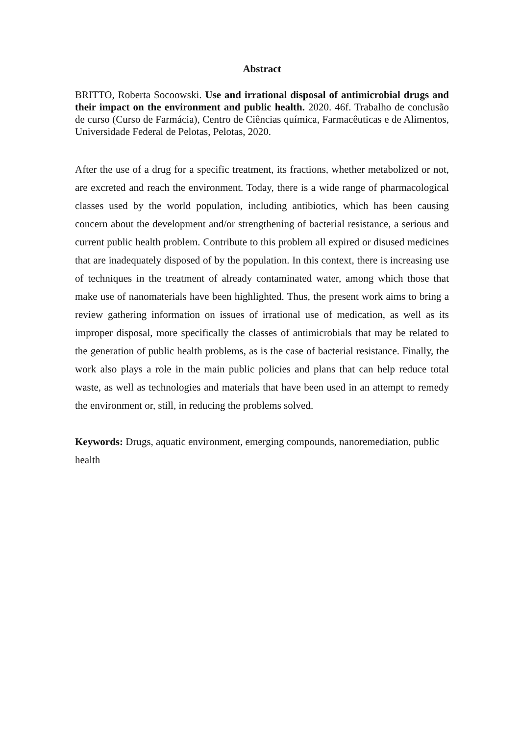Abstract
BRITTO, Roberta Socoowski. Use and irrational disposal of antimicrobial drugs and their impact on the environment and public health. 2020. 46f. Trabalho de conclusão de curso (Curso de Farmácia), Centro de Ciências química, Farmacêuticas e de Alimentos, Universidade Federal de Pelotas, Pelotas, 2020.
After the use of a drug for a specific treatment, its fractions, whether metabolized or not, are excreted and reach the environment. Today, there is a wide range of pharmacological classes used by the world population, including antibiotics, which has been causing concern about the development and/or strengthening of bacterial resistance, a serious and current public health problem. Contribute to this problem all expired or disused medicines that are inadequately disposed of by the population. In this context, there is increasing use of techniques in the treatment of already contaminated water, among which those that make use of nanomaterials have been highlighted. Thus, the present work aims to bring a review gathering information on issues of irrational use of medication, as well as its improper disposal, more specifically the classes of antimicrobials that may be related to the generation of public health problems, as is the case of bacterial resistance. Finally, the work also plays a role in the main public policies and plans that can help reduce total waste, as well as technologies and materials that have been used in an attempt to remedy the environment or, still, in reducing the problems solved.
Keywords: Drugs, aquatic environment, emerging compounds, nanoremediation, public health